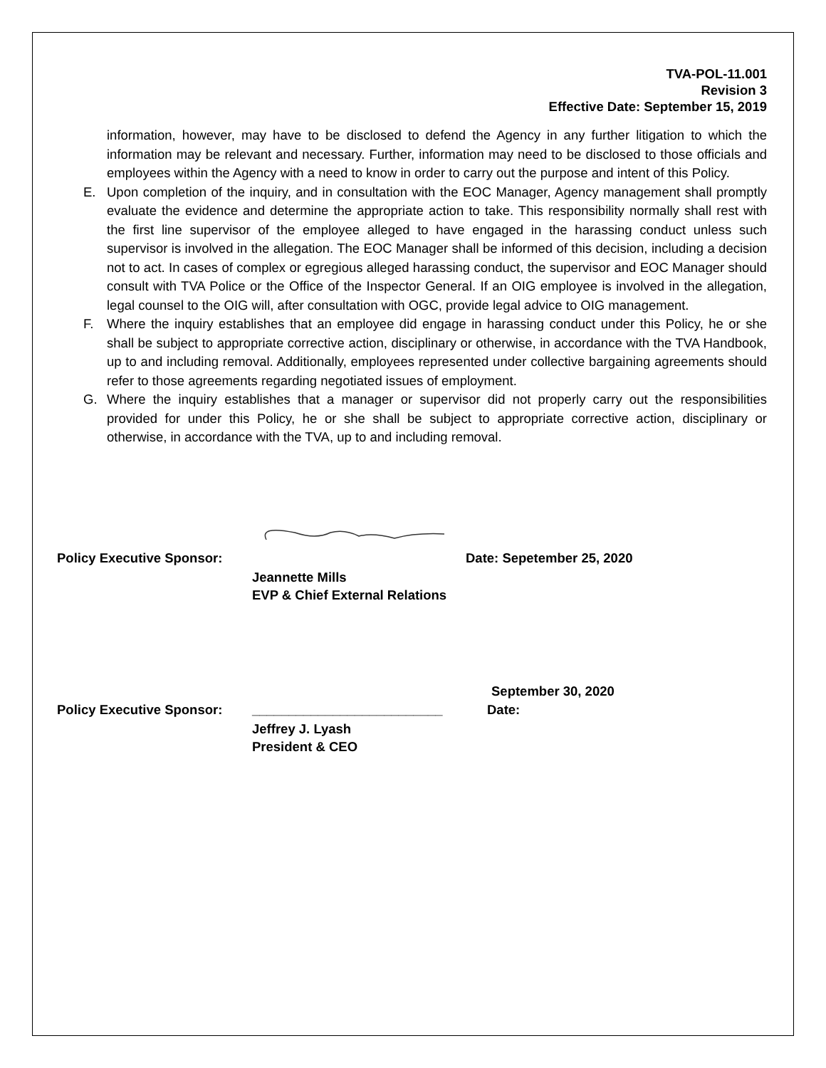TVA-POL-11.001
Revision 3
Effective Date: September 15, 2019
information, however, may have to be disclosed to defend the Agency in any further litigation to which the information may be relevant and necessary. Further, information may need to be disclosed to those officials and employees within the Agency with a need to know in order to carry out the purpose and intent of this Policy.
E. Upon completion of the inquiry, and in consultation with the EOC Manager, Agency management shall promptly evaluate the evidence and determine the appropriate action to take. This responsibility normally shall rest with the first line supervisor of the employee alleged to have engaged in the harassing conduct unless such supervisor is involved in the allegation. The EOC Manager shall be informed of this decision, including a decision not to act. In cases of complex or egregious alleged harassing conduct, the supervisor and EOC Manager should consult with TVA Police or the Office of the Inspector General. If an OIG employee is involved in the allegation, legal counsel to the OIG will, after consultation with OGC, provide legal advice to OIG management.
F. Where the inquiry establishes that an employee did engage in harassing conduct under this Policy, he or she shall be subject to appropriate corrective action, disciplinary or otherwise, in accordance with the TVA Handbook, up to and including removal. Additionally, employees represented under collective bargaining agreements should refer to those agreements regarding negotiated issues of employment.
G. Where the inquiry establishes that a manager or supervisor did not properly carry out the responsibilities provided for under this Policy, he or she shall be subject to appropriate corrective action, disciplinary or otherwise, in accordance with the TVA, up to and including removal.
Policy Executive Sponsor: Date: Sepetember 25, 2020
Jeannette Mills
EVP & Chief External Relations
September 30, 2020
Policy Executive Sponsor: __________________________ Date:
Jeffrey J. Lyash
President & CEO